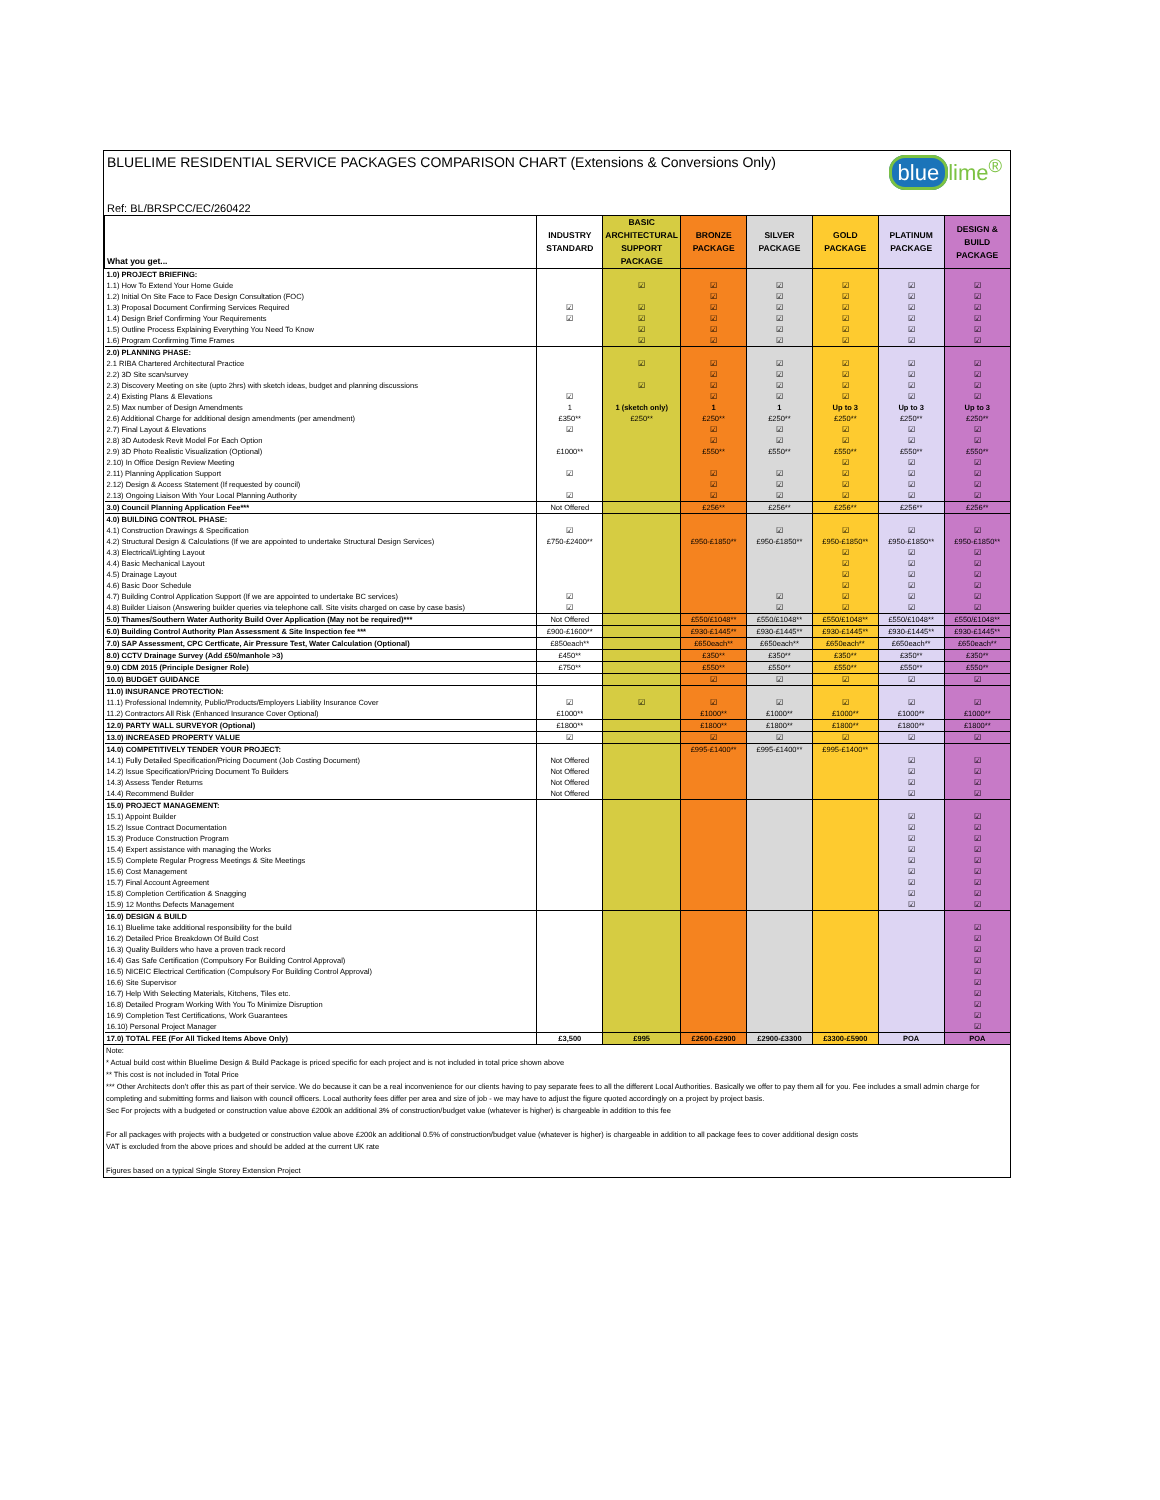BLUELIME RESIDENTIAL SERVICE PACKAGES COMPARISON CHART (Extensions & Conversions Only)
blue lime<sup>®</sup>
Ref: BL/BRSPCC/EC/260422
| What you get... | INDUSTRY STANDARD | BASIC ARCHITECTURAL SUPPORT PACKAGE | BRONZE PACKAGE | SILVER PACKAGE | GOLD PACKAGE | PLATINUM PACKAGE | DESIGN & BUILD PACKAGE |
| --- | --- | --- | --- | --- | --- | --- | --- |
| 1.0) PROJECT BRIEFING: | | | | | | | |
| 1.1) How To Extend Your Home Guide | | ☑ | ☑ | ☑ | ☑ | ☑ | ☑ |
| 1.2) Initial On Site Face to Face Design Consultation (FOC) | | | ☑ | ☑ | ☑ | ☑ | ☑ |
| 1.3) Proposal Document Confirming Services Required | ☑ | ☑ | ☑ | ☑ | ☑ | ☑ | ☑ |
| 1.4) Design Brief Confirming Your Requirements | ☑ | ☑ | ☑ | ☑ | ☑ | ☑ | ☑ |
| 1.5) Outline Process Explaining Everything You Need To Know | | ☑ | ☑ | ☑ | ☑ | ☑ | ☑ |
| 1.6) Program Confirming Time Frames | | ☑ | ☑ | ☑ | ☑ | ☑ | ☑ |
| 2.0) PLANNING PHASE: | | | | | | | |
| 2.1 RIBA Chartered Architectural Practice | | ☑ | ☑ | ☑ | ☑ | ☑ | ☑ |
| 2.2) 3D Site scan/survey | | | ☑ | ☑ | ☑ | ☑ | ☑ |
| 2.3) Discovery Meeting on site (upto 2hrs) with sketch ideas, budget and planning discussions | | ☑ | ☑ | ☑ | ☑ | ☑ | ☑ |
| 2.4) Existing Plans & Elevations | ☑ | | ☑ | ☑ | ☑ | ☑ | ☑ |
| 2.5) Max number of Design Amendments | 1 | 1 (sketch only) | 1 | 1 | Up to 3 | Up to 3 | Up to 3 |
| 2.6) Additional Charge for additional design amendments (per amendment) | £350** | £250** | £250** | £250** | £250** | £250** | £250** |
| 2.7) Final Layout & Elevations | ☑ | | ☑ | ☑ | ☑ | ☑ | ☑ |
| 2.8) 3D Autodesk Revit Model For Each Option | | | ☑ | ☑ | ☑ | ☑ | ☑ |
| 2.9) 3D Photo Realistic Visualization (Optional) | £1000** | | £550** | £550** | £550** | £550** | £550** |
| 2.10) In Office Design Review Meeting | | | | | ☑ | ☑ | ☑ |
| 2.11) Planning Application Support | ☑ | | ☑ | ☑ | ☑ | ☑ | ☑ |
| 2.12) Design & Access Statement (If requested by council) | | | ☑ | ☑ | ☑ | ☑ | ☑ |
| 2.13) Ongoing Liaison With Your Local Planning Authority | ☑ | | ☑ | ☑ | ☑ | ☑ | ☑ |
| 3.0) Council Planning Application Fee*** | Not Offered | | £256** | £256** | £256** | £256** | £256** |
| 4.0) BUILDING CONTROL PHASE: | | | | | | | |
| 4.1) Construction Drawings & Specification | ☑ | | | ☑ | ☑ | ☑ | ☑ |
| 4.2) Structural Design & Calculations (If we are appointed to undertake Structural Design Services) | £750-£2400** | | £950-£1850** | £950-£1850** | £950-£1850** | £950-£1850** | £950-£1850** |
| 4.3) Electrical/Lighting Layout | | | | | ☑ | ☑ | ☑ |
| 4.4) Basic Mechanical Layout | | | | | ☑ | ☑ | ☑ |
| 4.5) Drainage Layout | | | | | ☑ | ☑ | ☑ |
| 4.6) Basic Door Schedule | | | | | ☑ | ☑ | ☑ |
| 4.7) Building Control Application Support (If we are appointed to undertake BC services) | ☑ | | | ☑ | ☑ | ☑ | ☑ |
| 4.8) Builder Liaison (Answering builder queries via telephone call. Site visits charged on case by case basis) | ☑ | | | ☑ | ☑ | ☑ | ☑ |
| 5.0) Thames/Southern Water Authority Build Over Application (May not be required)*** | Not Offered | | £550/£1048** | £550/£1048** | £550/£1048** | £550/£1048** | £550/£1048** |
| 6.0) Building Control Authority Plan Assessment & Site Inspection fee *** | £900-£1600** | | £930-£1445** | £930-£1445** | £930-£1445** | £930-£1445** | £930-£1445** |
| 7.0) SAP Assessment, CPC Certficate, Air Pressure Test, Water Calculation (Optional) | £850each** | | £650each** | £650each** | £650each** | £650each** | £650each** |
| 8.0) CCTV Drainage Survey (Add £50/manhole >3) | £450** | | £350** | £350** | £350** | £350** | £350** |
| 9.0) CDM 2015 (Principle Designer Role) | £750** | | £550** | £550** | £550** | £550** | £550** |
| 10.0) BUDGET GUIDANCE | | | ☑ | ☑ | ☑ | ☑ | ☑ |
| 11.0) INSURANCE PROTECTION: | | | | | | | |
| 11.1) Professional Indemnity, Public/Products/Employers Liability Insurance Cover | ☑ | ☑ | ☑ | ☑ | ☑ | ☑ | ☑ |
| 11.2) Contractors All Risk (Enhanced Insurance Cover Optional) | £1000** | | £1000** | £1000** | £1000** | £1000** | £1000** |
| 12.0) PARTY WALL SURVEYOR (Optional) | £1800** | | £1800** | £1800** | £1800** | £1800** | £1800** |
| 13.0) INCREASED PROPERTY VALUE | ☑ | | ☑ | ☑ | ☑ | ☑ | ☑ |
| 14.0) COMPETITIVELY TENDER YOUR PROJECT: | | | £995-£1400** | £995-£1400** | £995-£1400** | | |
| 14.1) Fully Detailed Specification/Pricing Document (Job Costing Document) | Not Offered | | | | | ☑ | ☑ |
| 14.2) Issue Specification/Pricing Document To Builders | Not Offered | | | | | ☑ | ☑ |
| 14.3) Assess Tender Returns | Not Offered | | | | | ☑ | ☑ |
| 14.4) Recommend Builder | Not Offered | | | | | ☑ | ☑ |
| 15.0) PROJECT MANAGEMENT: | | | | | | | |
| 15.1) Appoint Builder | | | | | | ☑ | ☑ |
| 15.2) Issue Contract Documentation | | | | | | ☑ | ☑ |
| 15.3) Produce Construction Program | | | | | | ☑ | ☑ |
| 15.4) Expert assistance with managing the Works | | | | | | ☑ | ☑ |
| 15.5) Complete Regular Progress Meetings & Site Meetings | | | | | | ☑ | ☑ |
| 15.6) Cost Management | | | | | | ☑ | ☑ |
| 15.7) Final Account Agreement | | | | | | ☑ | ☑ |
| 15.8) Completion Certification & Snagging | | | | | | ☑ | ☑ |
| 15.9) 12 Months Defects Management | | | | | | ☑ | ☑ |
| 16.0) DESIGN & BUILD | | | | | | | |
| 16.1) Bluelime take additional responsibility for the build | | | | | | | ☑ |
| 16.2) Detailed Price Breakdown Of Build Cost | | | | | | | ☑ |
| 16.3) Quality Builders who have a proven track record | | | | | | | ☑ |
| 16.4) Gas Safe Certification (Compulsory For Building Control Approval) | | | | | | | ☑ |
| 16.5) NICEIC Electrical Certification (Compulsory For Building Control Approval) | | | | | | | ☑ |
| 16.6) Site Supervisor | | | | | | | ☑ |
| 16.7) Help With Selecting Materials, Kitchens, Tiles etc. | | | | | | | ☑ |
| 16.8) Detailed Program Working With You To Minimize Disruption | | | | | | | ☑ |
| 16.9) Completion Test Certifications, Work Guarantees | | | | | | | ☑ |
| 16.10) Personal Project Manager | | | | | | | ☑ |
| 17.0) TOTAL FEE (For All Ticked Items Above Only) | £3,500 | £995 | £2600-£2900 | £2900-£3300 | £3300-£5900 | POA | POA |
Note:
* Actual build cost within Bluelime Design & Build Package is priced specific for each project and is not included in total price shown above
** This cost is not included in Total Price
*** Other Architects don't offer this as part of their service. We do because it can be a real inconvenience for our clients having to pay separate fees to all the different Local Authorities. Basically we offer to pay them all for you. Fee includes a small admin charge for completing and submitting forms and liaison with council officers. Local authority fees differ per area and size of job - we may have to adjust the figure quoted accordingly on a project by project basis.
Sec For projects with a budgeted or construction value above £200k an additional 3% of construction/budget value (whatever is higher) is chargeable in addition to this fee
For all packages with projects with a budgeted or construction value above £200k an additional 0.5% of construction/budget value (whatever is higher) is chargeable in addition to all package fees to cover additional design costs
VAT is excluded from the above prices and should be added at the current UK rate
Figures based on a typical Single Storey Extension Project